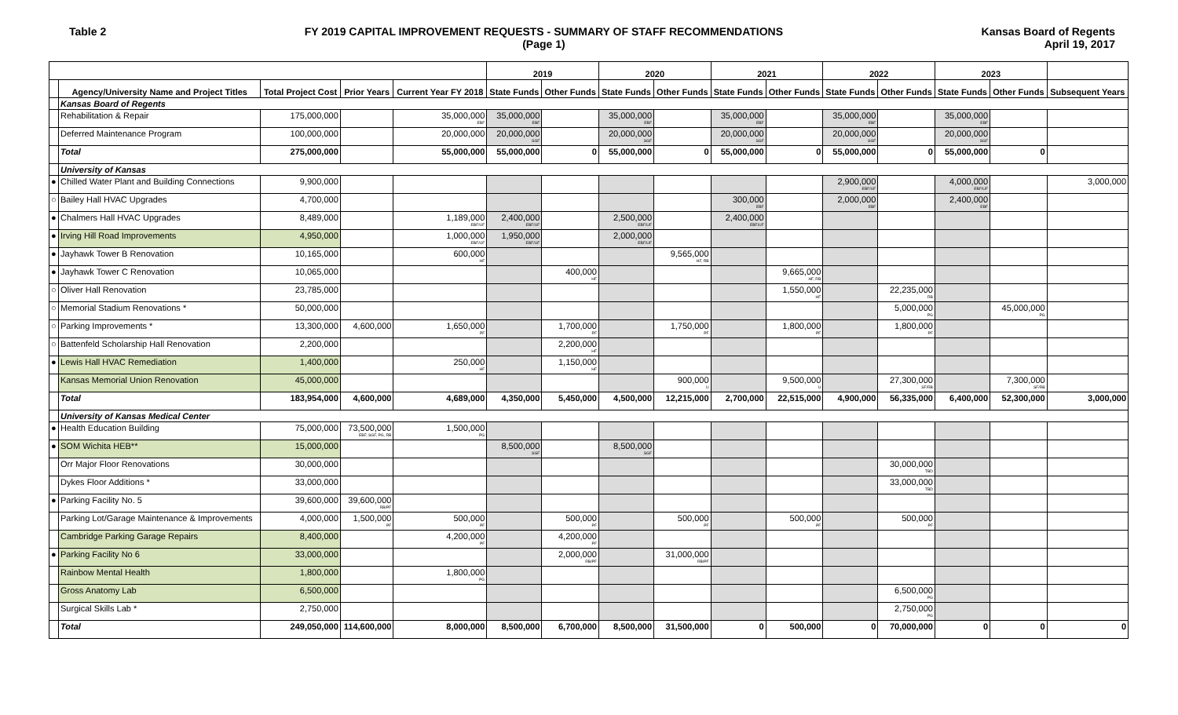Table 2 FY 2019 CAPITAL IMPROVEMENT REQUESTS - SUMMARY OF STAFF RECOMMENDATIONS
(Page 1)
Kansas Board of Regents
April 19, 2017
| | | | | | 2019 | | 2020 | | 2021 | | 2022 | | 2023 | | |
| --- | --- | --- | --- | --- | --- | --- | --- | --- | --- | --- | --- | --- | --- | --- | --- |
| | Agency/University Name and Project Titles | Total Project Cost | Prior Years | Current Year FY 2018 | State Funds | Other Funds | State Funds | Other Funds | State Funds | Other Funds | State Funds | Other Funds | State Funds | Other Funds | Subsequent Years |
| | Kansas Board of Regents | | | | | | | | | | | | | | |
| | Rehabilitation & Repair | 175,000,000 | | 35,000,000 EBF | 35,000,000 EBF | | 35,000,000 EBF | | 35,000,000 EBF | | 35,000,000 EBF | | 35,000,000 EBF | | |
| | Deferred Maintenance Program | 100,000,000 | | 20,000,000 | 20,000,000 SGF | | 20,000,000 SGF | | 20,000,000 SGF | | 20,000,000 SGF | | 20,000,000 SGF | | |
| | Total | 275,000,000 | | 55,000,000 | 55,000,000 | 0 | 55,000,000 | 0 | 55,000,000 | 0 | 55,000,000 | 0 | 55,000,000 | 0 | |
| | University of Kansas | | | | | | | | | | | | | | |
| ● | Chilled Water Plant and Building Connections | 9,900,000 | | | | | | | | | 2,900,000 EBF/UF | | 4,000,000 EBF/UF | | 3,000,000 |
| ○ | Bailey Hall HVAC Upgrades | 4,700,000 | | | | | | | 300,000 EBF | | 2,000,000 EBF | | 2,400,000 EBF | | |
| ● | Chalmers Hall HVAC Upgrades | 8,489,000 | | 1,189,000 EBF/UF | 2,400,000 EBF/UF | | 2,500,000 EBF/UF | | 2,400,000 EBF/UF | | | | | | |
| ● | Irving Hill Road Improvements | 4,950,000 | | 1,000,000 EBF/UF | 1,950,000 EBF/UF | | 2,000,000 EBF/UF | | | | | | | | |
| ● | Jayhawk Tower B Renovation | 10,165,000 | | 600,000 HF | | | | 9,565,000 HF, RB | | | | | | | |
| ● | Jayhawk Tower C Renovation | 10,065,000 | | | | 400,000 HF | | | | 9,665,000 HF, RB | | | | | |
| ○ | Oliver Hall Renovation | 23,785,000 | | | | | | | | 1,550,000 HF | | 22,235,000 RB | | | |
| ○ | Memorial Stadium Renovations * | 50,000,000 | | | | | | | | | | 5,000,000 PG | | 45,000,000 PG | |
| ○ | Parking Improvements * | 13,300,000 | 4,600,000 | 1,650,000 PF | | 1,700,000 PF | | 1,750,000 PF | | 1,800,000 PF | | 1,800,000 PF | | | |
| ○ | Battenfeld Scholarship Hall Renovation | 2,200,000 | | | | 2,200,000 HF | | | | | | | | | |
| ● | Lewis Hall HVAC Remediation | 1,400,000 | | 250,000 HF | | 1,150,000 HF | | | | | | | | | |
| | Kansas Memorial Union Renovation | 45,000,000 | | | | | | 900,000 U | | 9,500,000 U | | 27,300,000 SF/RB | | 7,300,000 SF/RB | |
| | Total | 183,954,000 | 4,600,000 | 4,689,000 | 4,350,000 | 5,450,000 | 4,500,000 | 12,215,000 | 2,700,000 | 22,515,000 | 4,900,000 | 56,335,000 | 6,400,000 | 52,300,000 | 3,000,000 |
| | University of Kansas Medical Center | | | | | | | | | | | | | | |
| ● | Health Education Building | 75,000,000 | 73,500,000 EBF, SGF, PG, RB | 1,500,000 PG | | | | | | | | | | | |
| ● | SOM Wichita HEB** | 15,000,000 | | | 8,500,000 SGF | | 8,500,000 SGF | | | | | | | | |
| | Orr Major Floor Renovations | 30,000,000 | | | | | | | | | | 30,000,000 TBD | | | |
| | Dykes Floor Additions * | 33,000,000 | | | | | | | | | | 33,000,000 TBD | | | |
| ● | Parking Facility No. 5 | 39,600,000 | 39,600,000 RB/PF | | | | | | | | | | | | |
| | Parking Lot/Garage Maintenance & Improvements | 4,000,000 | 1,500,000 PF | 500,000 PF | | 500,000 PF | | 500,000 PF | | 500,000 PF | | 500,000 PF | | | |
| | Cambridge Parking Garage Repairs | 8,400,000 | | 4,200,000 PF | | 4,200,000 PF | | | | | | | | | |
| ● | Parking Facility No 6 | 33,000,000 | | | | 2,000,000 RB/PF | | 31,000,000 RB/PF | | | | | | | |
| | Rainbow Mental Health | 1,800,000 | | 1,800,000 PG | | | | | | | | | | | |
| | Gross Anatomy Lab | 6,500,000 | | | | | | | | | | 6,500,000 PG | | | |
| | Surgical Skills Lab * | 2,750,000 | | | | | | | | | | 2,750,000 PG | | | |
| | Total | 249,050,000 | 114,600,000 | 8,000,000 | 8,500,000 | 6,700,000 | 8,500,000 | 31,500,000 | 0 | 500,000 | 0 | 70,000,000 | 0 | 0 | 0 |